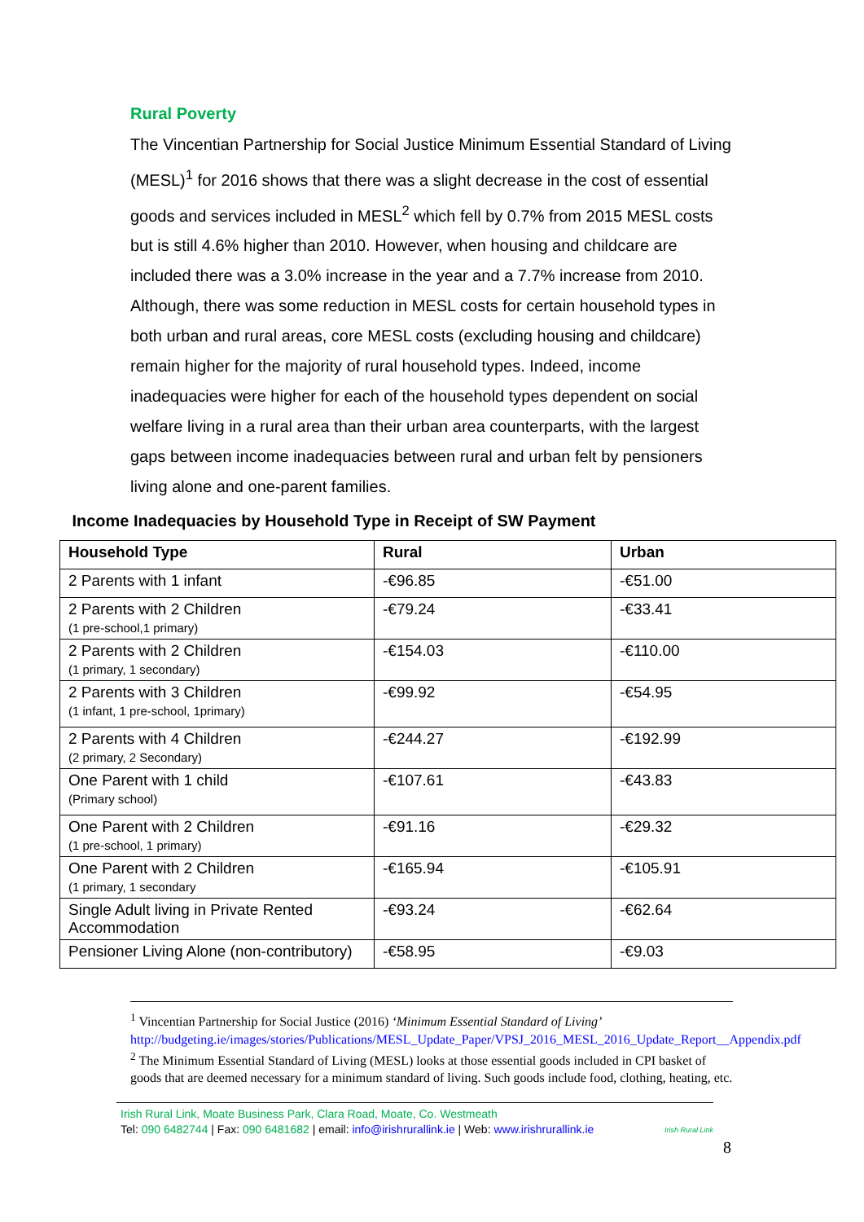Rural Poverty
The Vincentian Partnership for Social Justice Minimum Essential Standard of Living (MESL)<sup>1</sup> for 2016 shows that there was a slight decrease in the cost of essential goods and services included in MESL<sup>2</sup> which fell by 0.7% from 2015 MESL costs but is still 4.6% higher than 2010. However, when housing and childcare are included there was a 3.0% increase in the year and a 7.7% increase from 2010. Although, there was some reduction in MESL costs for certain household types in both urban and rural areas, core MESL costs (excluding housing and childcare) remain higher for the majority of rural household types. Indeed, income inadequacies were higher for each of the household types dependent on social welfare living in a rural area than their urban area counterparts, with the largest gaps between income inadequacies between rural and urban felt by pensioners living alone and one-parent families.
Income Inadequacies by Household Type in Receipt of SW Payment
| Household Type | Rural | Urban |
| --- | --- | --- |
| 2 Parents with 1 infant | -€96.85 | -€51.00 |
| 2 Parents with 2 Children (1 pre-school,1 primary) | -€79.24 | -€33.41 |
| 2 Parents with 2 Children (1 primary, 1 secondary) | -€154.03 | -€110.00 |
| 2 Parents with 3 Children (1 infant, 1 pre-school, 1primary) | -€99.92 | -€54.95 |
| 2 Parents with 4 Children (2 primary, 2 Secondary) | -€244.27 | -€192.99 |
| One Parent with 1 child (Primary school) | -€107.61 | -€43.83 |
| One Parent with 2 Children (1 pre-school, 1 primary) | -€91.16 | -€29.32 |
| One Parent with 2 Children (1 primary, 1 secondary | -€165.94 | -€105.91 |
| Single Adult living in Private Rented Accommodation | -€93.24 | -€62.64 |
| Pensioner Living Alone (non-contributory) | -€58.95 | -€9.03 |
<sup>1</sup> Vincentian Partnership for Social Justice (2016) ‘Minimum Essential Standard of Living’ http://budgeting.ie/images/stories/Publications/MESL_Update_Paper/VPSJ_2016_MESL_2016_Update_Report__Appendix.pdf
<sup>2</sup> The Minimum Essential Standard of Living (MESL) looks at those essential goods included in CPI basket of goods that are deemed necessary for a minimum standard of living. Such goods include food, clothing, heating, etc.
Irish Rural Link, Moate Business Park, Clara Road, Moate, Co. Westmeath
Tel: 090 6482744 | Fax: 090 6481682 | email: info@irishrurallink.ie | Web: www.irishrurallink.ie
Irish Rural Link
8